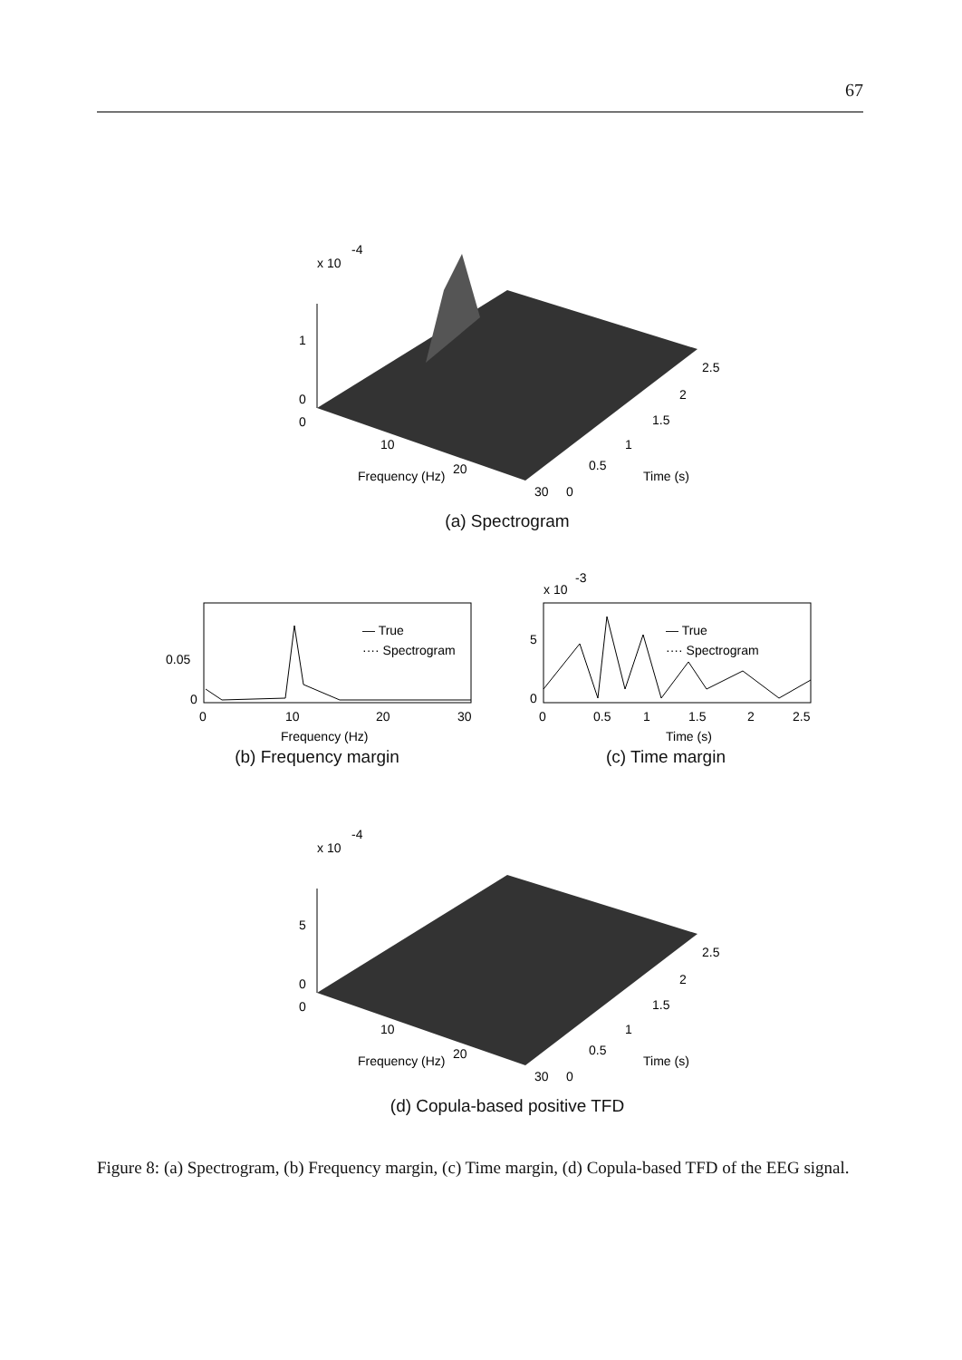67
x 10
-4
1
0
0
10
20
30
0
0.5
1
1.5
2
2.5
Frequency (Hz)
Time (s)
(a) Spectrogram
0.05
0
0
10
20
30
— True
···· Spectrogram
Frequency (Hz)
(b) Frequency margin
x 10
-3
5
0
0
0.5
1
1.5
2
2.5
— True
···· Spectrogram
Time (s)
(c) Time margin
x 10
-4
5
0
0
10
20
30
0
0.5
1
1.5
2
2.5
Frequency (Hz)
Time (s)
(d) Copula-based positive TFD
Figure 8: (a) Spectrogram, (b) Frequency margin, (c) Time margin, (d) Copula-based TFD of the EEG signal.